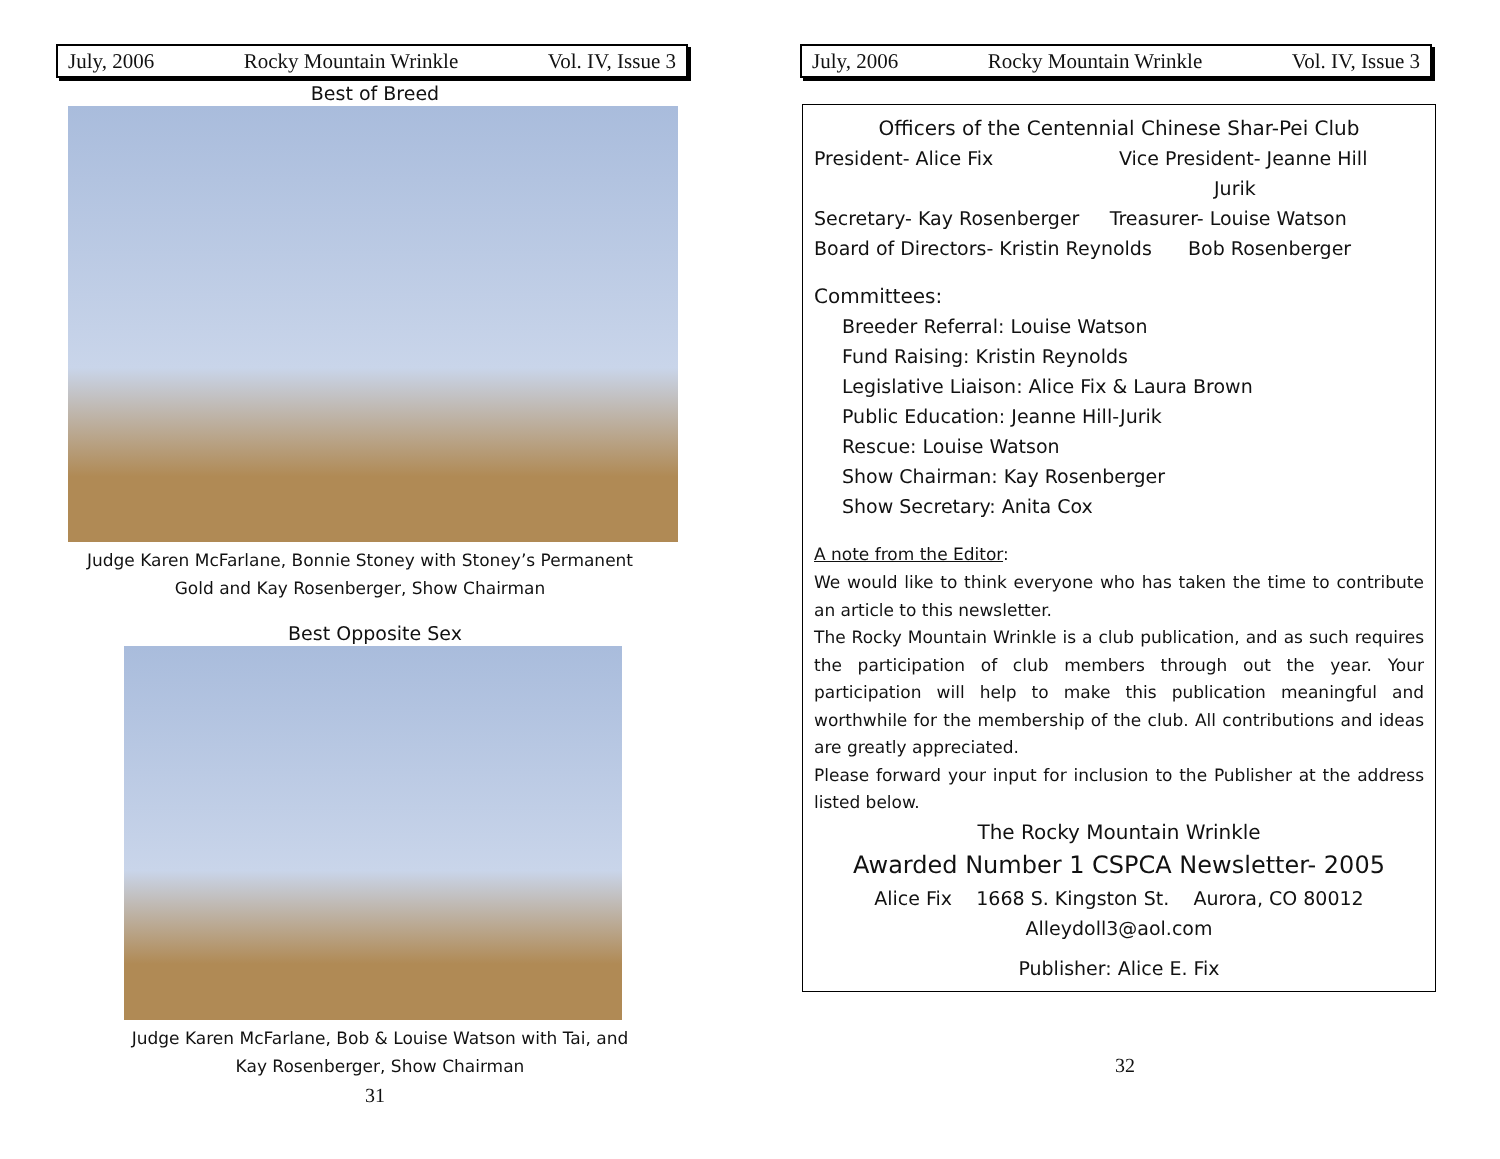July, 2006 Rocky Mountain Wrinkle Vol. IV, Issue 3
Best of Breed
Judge Karen McFarlane, Bonnie Stoney with Stoney’s Permanent
Gold and Kay Rosenberger, Show Chairman
Best Opposite Sex
Judge Karen McFarlane, Bob & Louise Watson with Tai, and
Kay Rosenberger, Show Chairman
31
July, 2006 Rocky Mountain Wrinkle Vol. IV, Issue 3
Officers of the Centennial Chinese Shar-Pei Club
President- Alice Fix Vice President- Jeanne Hill
Jurik
Secretary- Kay Rosenberger Treasurer- Louise Watson
Board of Directors- Kristin Reynolds Bob Rosenberger
Committees:
Breeder Referral: Louise Watson
Fund Raising: Kristin Reynolds
Legislative Liaison: Alice Fix & Laura Brown
Public Education: Jeanne Hill-Jurik
Rescue: Louise Watson
Show Chairman: Kay Rosenberger
Show Secretary: Anita Cox
A note from the Editor:
We would like to think everyone who has taken the time to contribute an article to this newsletter.
The Rocky Mountain Wrinkle is a club publication, and as such requires the participation of club members through out the year. Your participation will help to make this publication meaningful and worthwhile for the membership of the club. All contributions and ideas are greatly appreciated.
Please forward your input for inclusion to the Publisher at the address listed below.
The Rocky Mountain Wrinkle
Awarded Number 1 CSPCA Newsletter- 2005
Alice Fix 1668 S. Kingston St. Aurora, CO 80012
Alleydoll3@aol.com
Publisher: Alice E. Fix
32